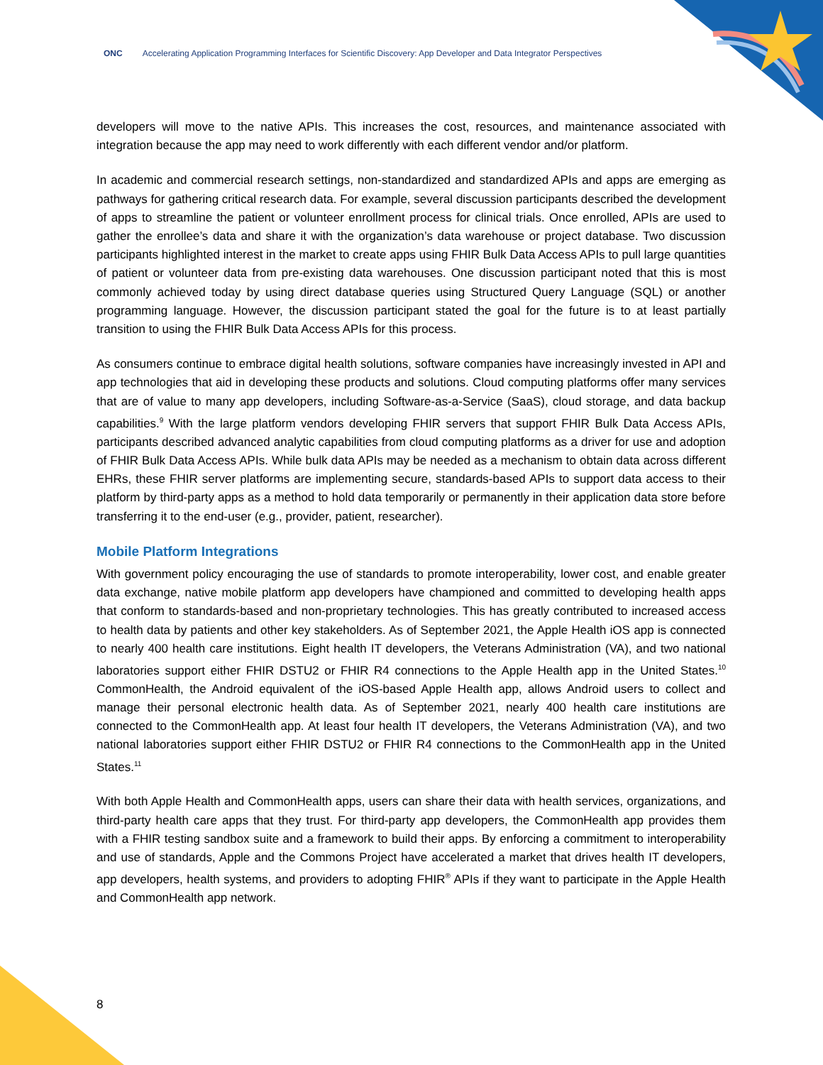ONC Accelerating Application Programming Interfaces for Scientific Discovery: App Developer and Data Integrator Perspectives
developers will move to the native APIs. This increases the cost, resources, and maintenance associated with integration because the app may need to work differently with each different vendor and/or platform.
In academic and commercial research settings, non-standardized and standardized APIs and apps are emerging as pathways for gathering critical research data. For example, several discussion participants described the development of apps to streamline the patient or volunteer enrollment process for clinical trials. Once enrolled, APIs are used to gather the enrollee’s data and share it with the organization’s data warehouse or project database. Two discussion participants highlighted interest in the market to create apps using FHIR Bulk Data Access APIs to pull large quantities of patient or volunteer data from pre-existing data warehouses. One discussion participant noted that this is most commonly achieved today by using direct database queries using Structured Query Language (SQL) or another programming language. However, the discussion participant stated the goal for the future is to at least partially transition to using the FHIR Bulk Data Access APIs for this process.
As consumers continue to embrace digital health solutions, software companies have increasingly invested in API and app technologies that aid in developing these products and solutions. Cloud computing platforms offer many services that are of value to many app developers, including Software-as-a-Service (SaaS), cloud storage, and data backup capabilities.<sup>9</sup> With the large platform vendors developing FHIR servers that support FHIR Bulk Data Access APIs, participants described advanced analytic capabilities from cloud computing platforms as a driver for use and adoption of FHIR Bulk Data Access APIs. While bulk data APIs may be needed as a mechanism to obtain data across different EHRs, these FHIR server platforms are implementing secure, standards-based APIs to support data access to their platform by third-party apps as a method to hold data temporarily or permanently in their application data store before transferring it to the end-user (e.g., provider, patient, researcher).
Mobile Platform Integrations
With government policy encouraging the use of standards to promote interoperability, lower cost, and enable greater data exchange, native mobile platform app developers have championed and committed to developing health apps that conform to standards-based and non-proprietary technologies. This has greatly contributed to increased access to health data by patients and other key stakeholders. As of September 2021, the Apple Health iOS app is connected to nearly 400 health care institutions. Eight health IT developers, the Veterans Administration (VA), and two national laboratories support either FHIR DSTU2 or FHIR R4 connections to the Apple Health app in the United States.<sup>10</sup> CommonHealth, the Android equivalent of the iOS-based Apple Health app, allows Android users to collect and manage their personal electronic health data. As of September 2021, nearly 400 health care institutions are connected to the CommonHealth app. At least four health IT developers, the Veterans Administration (VA), and two national laboratories support either FHIR DSTU2 or FHIR R4 connections to the CommonHealth app in the United States.<sup>11</sup>
With both Apple Health and CommonHealth apps, users can share their data with health services, organizations, and third-party health care apps that they trust. For third-party app developers, the CommonHealth app provides them with a FHIR testing sandbox suite and a framework to build their apps. By enforcing a commitment to interoperability and use of standards, Apple and the Commons Project have accelerated a market that drives health IT developers, app developers, health systems, and providers to adopting FHIR<sup>®</sup> APIs if they want to participate in the Apple Health and CommonHealth app network.
8